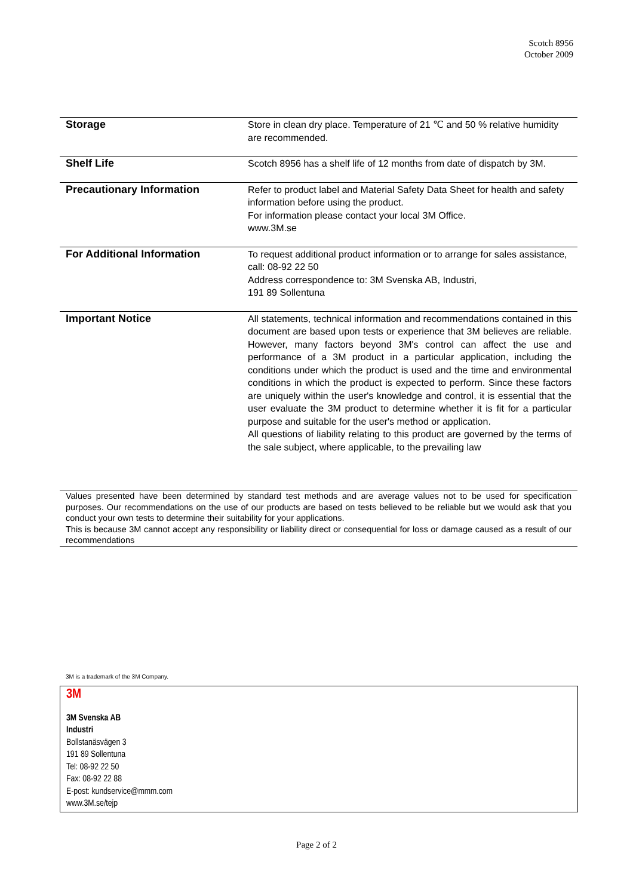Scotch 8956
October 2009
| Storage | Store in clean dry place. Temperature of 21 ℃ and 50 % relative humidity are recommended. |
| Shelf Life | Scotch 8956 has a shelf life of 12 months from date of dispatch by 3M. |
| Precautionary Information | Refer to product label and Material Safety Data Sheet for health and safety information before using the product. For information please contact your local 3M Office. www.3M.se |
| For Additional Information | To request additional product information or to arrange for sales assistance, call: 08-92 22 50 Address correspondence to: 3M Svenska AB, Industri, 191 89 Sollentuna |
| Important Notice | All statements, technical information and recommendations contained in this document are based upon tests or experience that 3M believes are reliable. However, many factors beyond 3M's control can affect the use and performance of a 3M product in a particular application, including the conditions under which the product is used and the time and environmental conditions in which the product is expected to perform. Since these factors are uniquely within the user's knowledge and control, it is essential that the user evaluate the 3M product to determine whether it is fit for a particular purpose and suitable for the user's method or application. All questions of liability relating to this product are governed by the terms of the sale subject, where applicable, to the prevailing law |
Values presented have been determined by standard test methods and are average values not to be used for specification purposes. Our recommendations on the use of our products are based on tests believed to be reliable but we would ask that you conduct your own tests to determine their suitability for your applications.
This is because 3M cannot accept any responsibility or liability direct or consequential for loss or damage caused as a result of our recommendations
3M is a trademark of the 3M Company.
3M
3M Svenska AB
Industri
Bollstanäsvägen 3
191 89 Sollentuna
Tel: 08-92 22 50
Fax: 08-92 22 88
E-post: kundservice@mmm.com
www.3M.se/tejp
Page 2 of 2